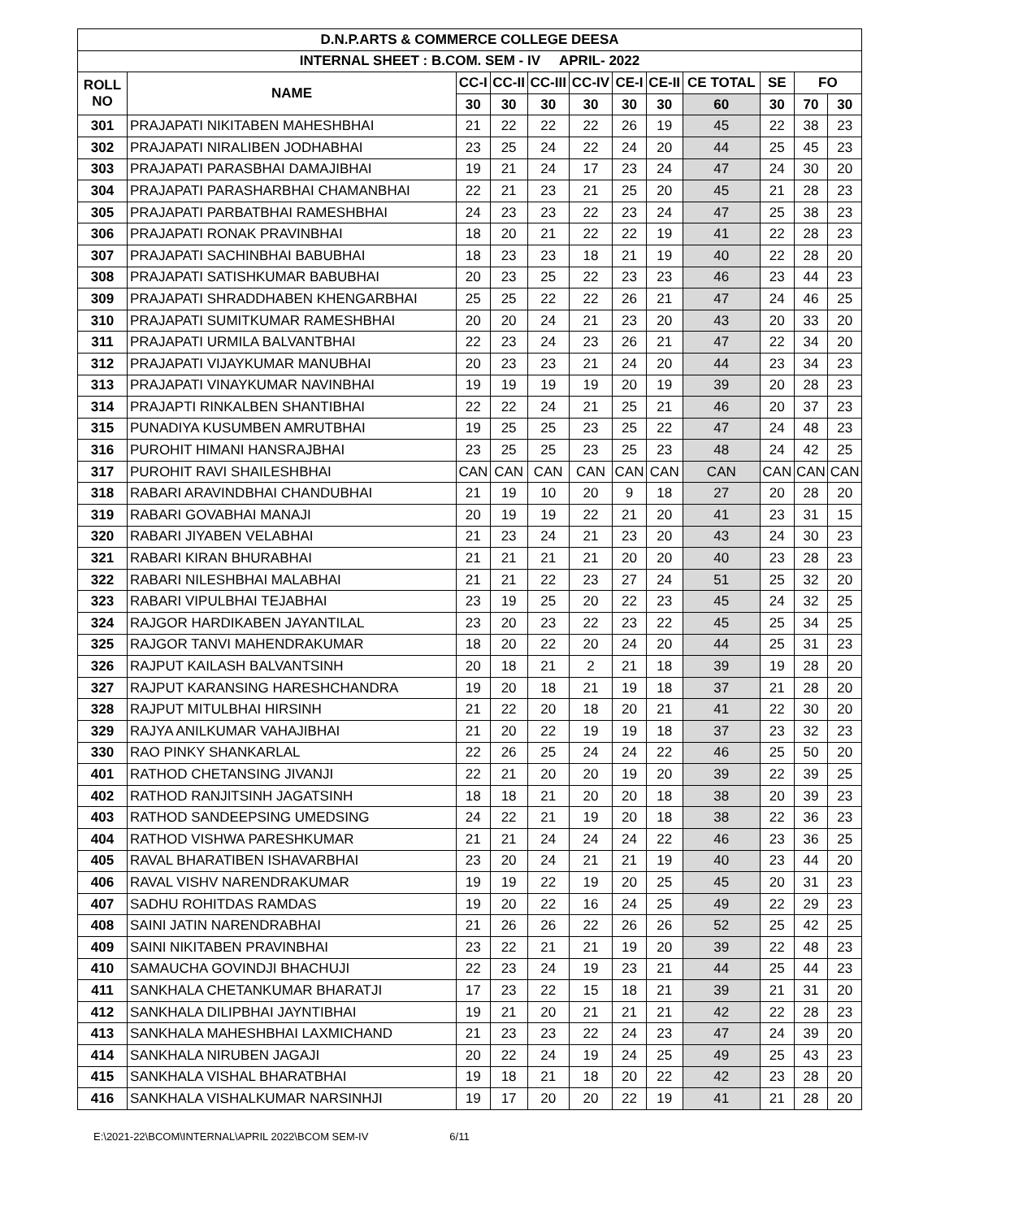| D.N.P.ARTS & COMMERCE COLLEGE DEESA | | | | | | | | | | | |
| --- | --- | --- | --- | --- | --- | --- | --- | --- | --- | --- | --- |
| INTERNAL SHEET : B.COM. SEM - IV APRIL- 2022 | | | | | | | | | | | |
| ROLL NO | NAME | CC-I | CC-II | CC-III | CC-IV | CE-I | CE-II | CE TOTAL | SE | FO | |
| | | 30 | 30 | 30 | 30 | 30 | 30 | 60 | 30 | 70 | 30 |
| 301 | PRAJAPATI NIKITABEN MAHESHBHAI | 21 | 22 | 22 | 22 | 26 | 19 | 45 | 22 | 38 | 23 |
| 302 | PRAJAPATI NIRALIBEN JODHABHAI | 23 | 25 | 24 | 22 | 24 | 20 | 44 | 25 | 45 | 23 |
| 303 | PRAJAPATI PARASBHAI DAMAJIBHAI | 19 | 21 | 24 | 17 | 23 | 24 | 47 | 24 | 30 | 20 |
| 304 | PRAJAPATI PARASHARBHAI CHAMANBHAI | 22 | 21 | 23 | 21 | 25 | 20 | 45 | 21 | 28 | 23 |
| 305 | PRAJAPATI PARBATBHAI RAMESHBHAI | 24 | 23 | 23 | 22 | 23 | 24 | 47 | 25 | 38 | 23 |
| 306 | PRAJAPATI RONAK PRAVINBHAI | 18 | 20 | 21 | 22 | 22 | 19 | 41 | 22 | 28 | 23 |
| 307 | PRAJAPATI SACHINBHAI BABUBHAI | 18 | 23 | 23 | 18 | 21 | 19 | 40 | 22 | 28 | 20 |
| 308 | PRAJAPATI SATISHKUMAR BABUBHAI | 20 | 23 | 25 | 22 | 23 | 23 | 46 | 23 | 44 | 23 |
| 309 | PRAJAPATI SHRADDHABEN KHENGARBHAI | 25 | 25 | 22 | 22 | 26 | 21 | 47 | 24 | 46 | 25 |
| 310 | PRAJAPATI SUMITKUMAR RAMESHBHAI | 20 | 20 | 24 | 21 | 23 | 20 | 43 | 20 | 33 | 20 |
| 311 | PRAJAPATI URMILA BALVANTBHAI | 22 | 23 | 24 | 23 | 26 | 21 | 47 | 22 | 34 | 20 |
| 312 | PRAJAPATI VIJAYKUMAR MANUBHAI | 20 | 23 | 23 | 21 | 24 | 20 | 44 | 23 | 34 | 23 |
| 313 | PRAJAPATI VINAYKUMAR NAVINBHAI | 19 | 19 | 19 | 19 | 20 | 19 | 39 | 20 | 28 | 23 |
| 314 | PRAJAPTI RINKALBEN SHANTIBHAI | 22 | 22 | 24 | 21 | 25 | 21 | 46 | 20 | 37 | 23 |
| 315 | PUNADIYA KUSUMBEN AMRUTBHAI | 19 | 25 | 25 | 23 | 25 | 22 | 47 | 24 | 48 | 23 |
| 316 | PUROHIT HIMANI HANSRAJBHAI | 23 | 25 | 25 | 23 | 25 | 23 | 48 | 24 | 42 | 25 |
| 317 | PUROHIT RAVI SHAILESHBHAI | CAN | CAN | CAN | CAN | CAN | CAN | CAN | CAN | CAN | CAN |
| 318 | RABARI ARAVINDBHAI CHANDUBHAI | 21 | 19 | 10 | 20 | 9 | 18 | 27 | 20 | 28 | 20 |
| 319 | RABARI GOVABHAI MANAJI | 20 | 19 | 19 | 22 | 21 | 20 | 41 | 23 | 31 | 15 |
| 320 | RABARI JIYABEN VELABHAI | 21 | 23 | 24 | 21 | 23 | 20 | 43 | 24 | 30 | 23 |
| 321 | RABARI KIRAN BHURABHAI | 21 | 21 | 21 | 21 | 20 | 20 | 40 | 23 | 28 | 23 |
| 322 | RABARI NILESHBHAI MALABHAI | 21 | 21 | 22 | 23 | 27 | 24 | 51 | 25 | 32 | 20 |
| 323 | RABARI VIPULBHAI TEJABHAI | 23 | 19 | 25 | 20 | 22 | 23 | 45 | 24 | 32 | 25 |
| 324 | RAJGOR HARDIKABEN JAYANTILAL | 23 | 20 | 23 | 22 | 23 | 22 | 45 | 25 | 34 | 25 |
| 325 | RAJGOR TANVI MAHENDRAKUMAR | 18 | 20 | 22 | 20 | 24 | 20 | 44 | 25 | 31 | 23 |
| 326 | RAJPUT KAILASH BALVANTSINH | 20 | 18 | 21 | 2 | 21 | 18 | 39 | 19 | 28 | 20 |
| 327 | RAJPUT KARANSING HARESHCHANDRA | 19 | 20 | 18 | 21 | 19 | 18 | 37 | 21 | 28 | 20 |
| 328 | RAJPUT MITULBHAI HIRSINH | 21 | 22 | 20 | 18 | 20 | 21 | 41 | 22 | 30 | 20 |
| 329 | RAJYA ANILKUMAR VAHAJIBHAI | 21 | 20 | 22 | 19 | 19 | 18 | 37 | 23 | 32 | 23 |
| 330 | RAO PINKY SHANKARLAL | 22 | 26 | 25 | 24 | 24 | 22 | 46 | 25 | 50 | 20 |
| 401 | RATHOD CHETANSING JIVANJI | 22 | 21 | 20 | 20 | 19 | 20 | 39 | 22 | 39 | 25 |
| 402 | RATHOD RANJITSINH JAGATSINH | 18 | 18 | 21 | 20 | 20 | 18 | 38 | 20 | 39 | 23 |
| 403 | RATHOD SANDEEPSING UMEDSING | 24 | 22 | 21 | 19 | 20 | 18 | 38 | 22 | 36 | 23 |
| 404 | RATHOD VISHWA PARESHKUMAR | 21 | 21 | 24 | 24 | 24 | 22 | 46 | 23 | 36 | 25 |
| 405 | RAVAL BHARATIBEN ISHAVARBHAI | 23 | 20 | 24 | 21 | 21 | 19 | 40 | 23 | 44 | 20 |
| 406 | RAVAL VISHV NARENDRAKUMAR | 19 | 19 | 22 | 19 | 20 | 25 | 45 | 20 | 31 | 23 |
| 407 | SADHU ROHITDAS RAMDAS | 19 | 20 | 22 | 16 | 24 | 25 | 49 | 22 | 29 | 23 |
| 408 | SAINI JATIN NARENDRABHAI | 21 | 26 | 26 | 22 | 26 | 26 | 52 | 25 | 42 | 25 |
| 409 | SAINI NIKITABEN PRAVINBHAI | 23 | 22 | 21 | 21 | 19 | 20 | 39 | 22 | 48 | 23 |
| 410 | SAMAUCHA GOVINDJI BHACHUJI | 22 | 23 | 24 | 19 | 23 | 21 | 44 | 25 | 44 | 23 |
| 411 | SANKHALA CHETANKUMAR BHARATJI | 17 | 23 | 22 | 15 | 18 | 21 | 39 | 21 | 31 | 20 |
| 412 | SANKHALA DILIPBHAI JAYNTIBHAI | 19 | 21 | 20 | 21 | 21 | 21 | 42 | 22 | 28 | 23 |
| 413 | SANKHALA MAHESHBHAI LAXMICHAND | 21 | 23 | 23 | 22 | 24 | 23 | 47 | 24 | 39 | 20 |
| 414 | SANKHALA NIRUBEN JAGAJI | 20 | 22 | 24 | 19 | 24 | 25 | 49 | 25 | 43 | 23 |
| 415 | SANKHALA VISHAL BHARATBHAI | 19 | 18 | 21 | 18 | 20 | 22 | 42 | 23 | 28 | 20 |
| 416 | SANKHALA VISHALKUMAR NARSINHJI | 19 | 17 | 20 | 20 | 22 | 19 | 41 | 21 | 28 | 20 |
E:\2021-22\BCOM\INTERNAL\APRIL 2022\BCOM SEM-IV 6/11